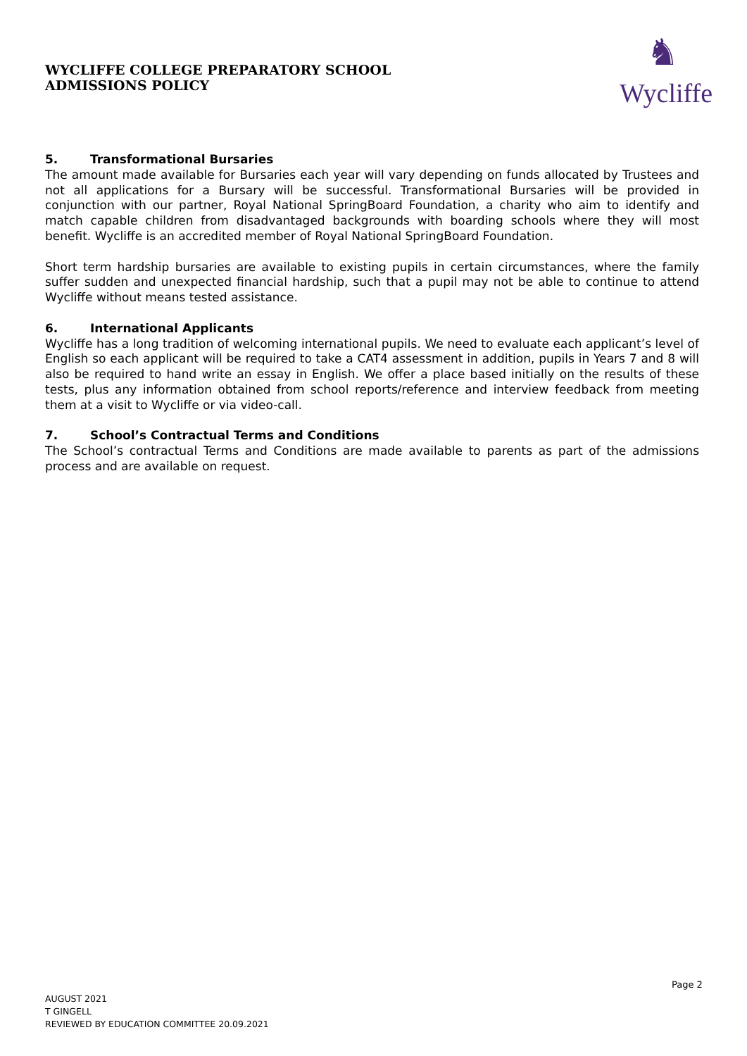WYCLIFFE COLLEGE PREPARATORY SCHOOL
ADMISSIONS POLICY
♞
Wycliffe
5. Transformational Bursaries
The amount made available for Bursaries each year will vary depending on funds allocated by Trustees and not all applications for a Bursary will be successful. Transformational Bursaries will be provided in conjunction with our partner, Royal National SpringBoard Foundation, a charity who aim to identify and match capable children from disadvantaged backgrounds with boarding schools where they will most benefit. Wycliffe is an accredited member of Royal National SpringBoard Foundation.
Short term hardship bursaries are available to existing pupils in certain circumstances, where the family suffer sudden and unexpected financial hardship, such that a pupil may not be able to continue to attend Wycliffe without means tested assistance.
6. International Applicants
Wycliffe has a long tradition of welcoming international pupils. We need to evaluate each applicant’s level of English so each applicant will be required to take a CAT4 assessment in addition, pupils in Years 7 and 8 will also be required to hand write an essay in English. We offer a place based initially on the results of these tests, plus any information obtained from school reports/reference and interview feedback from meeting them at a visit to Wycliffe or via video-call.
7. School’s Contractual Terms and Conditions
The School’s contractual Terms and Conditions are made available to parents as part of the admissions process and are available on request.
Page 2
AUGUST 2021
T GINGELL
REVIEWED BY EDUCATION COMMITTEE 20.09.2021